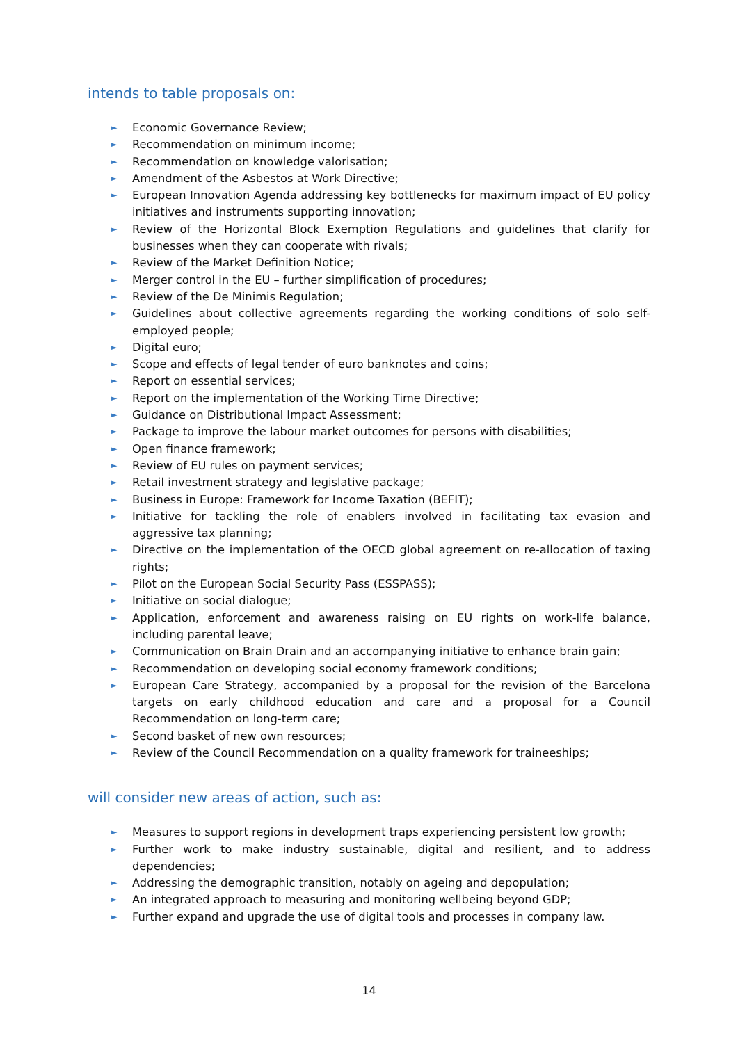intends to table proposals on:
► Economic Governance Review;
► Recommendation on minimum income;
► Recommendation on knowledge valorisation;
► Amendment of the Asbestos at Work Directive;
► European Innovation Agenda addressing key bottlenecks for maximum impact of EU policy initiatives and instruments supporting innovation;
► Review of the Horizontal Block Exemption Regulations and guidelines that clarify for businesses when they can cooperate with rivals;
► Review of the Market Definition Notice;
► Merger control in the EU – further simplification of procedures;
► Review of the De Minimis Regulation;
► Guidelines about collective agreements regarding the working conditions of solo self-employed people;
► Digital euro;
► Scope and effects of legal tender of euro banknotes and coins;
► Report on essential services;
► Report on the implementation of the Working Time Directive;
► Guidance on Distributional Impact Assessment;
► Package to improve the labour market outcomes for persons with disabilities;
► Open finance framework;
► Review of EU rules on payment services;
► Retail investment strategy and legislative package;
► Business in Europe: Framework for Income Taxation (BEFIT);
► Initiative for tackling the role of enablers involved in facilitating tax evasion and aggressive tax planning;
► Directive on the implementation of the OECD global agreement on re-allocation of taxing rights;
► Pilot on the European Social Security Pass (ESSPASS);
► Initiative on social dialogue;
► Application, enforcement and awareness raising on EU rights on work-life balance, including parental leave;
► Communication on Brain Drain and an accompanying initiative to enhance brain gain;
► Recommendation on developing social economy framework conditions;
► European Care Strategy, accompanied by a proposal for the revision of the Barcelona targets on early childhood education and care and a proposal for a Council Recommendation on long-term care;
► Second basket of new own resources;
► Review of the Council Recommendation on a quality framework for traineeships;
will consider new areas of action, such as:
► Measures to support regions in development traps experiencing persistent low growth;
► Further work to make industry sustainable, digital and resilient, and to address dependencies;
► Addressing the demographic transition, notably on ageing and depopulation;
► An integrated approach to measuring and monitoring wellbeing beyond GDP;
► Further expand and upgrade the use of digital tools and processes in company law.
14